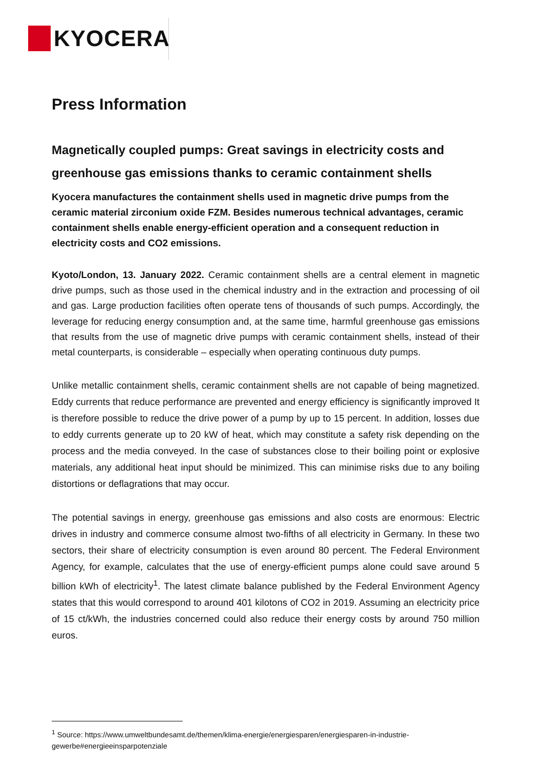KYOCERA
Press Information
Magnetically coupled pumps: Great savings in electricity costs and greenhouse gas emissions thanks to ceramic containment shells
Kyocera manufactures the containment shells used in magnetic drive pumps from the ceramic material zirconium oxide FZM. Besides numerous technical advantages, ceramic containment shells enable energy-efficient operation and a consequent reduction in electricity costs and CO2 emissions.
Kyoto/London, 13. January 2022. Ceramic containment shells are a central element in magnetic drive pumps, such as those used in the chemical industry and in the extraction and processing of oil and gas. Large production facilities often operate tens of thousands of such pumps. Accordingly, the leverage for reducing energy consumption and, at the same time, harmful greenhouse gas emissions that results from the use of magnetic drive pumps with ceramic containment shells, instead of their metal counterparts, is considerable – especially when operating continuous duty pumps.
Unlike metallic containment shells, ceramic containment shells are not capable of being magnetized. Eddy currents that reduce performance are prevented and energy efficiency is significantly improved It is therefore possible to reduce the drive power of a pump by up to 15 percent. In addition, losses due to eddy currents generate up to 20 kW of heat, which may constitute a safety risk depending on the process and the media conveyed. In the case of substances close to their boiling point or explosive materials, any additional heat input should be minimized. This can minimise risks due to any boiling distortions or deflagrations that may occur.
The potential savings in energy, greenhouse gas emissions and also costs are enormous: Electric drives in industry and commerce consume almost two-fifths of all electricity in Germany. In these two sectors, their share of electricity consumption is even around 80 percent. The Federal Environment Agency, for example, calculates that the use of energy-efficient pumps alone could save around 5 billion kWh of electricity<sup>1</sup>. The latest climate balance published by the Federal Environment Agency states that this would correspond to around 401 kilotons of CO2 in 2019. Assuming an electricity price of 15 ct/kWh, the industries concerned could also reduce their energy costs by around 750 million euros.
<sup>1</sup> Source: https://www.umweltbundesamt.de/themen/klima-energie/energiesparen/energiesparen-in-industrie-gewerbe#energieeinsparpotenziale